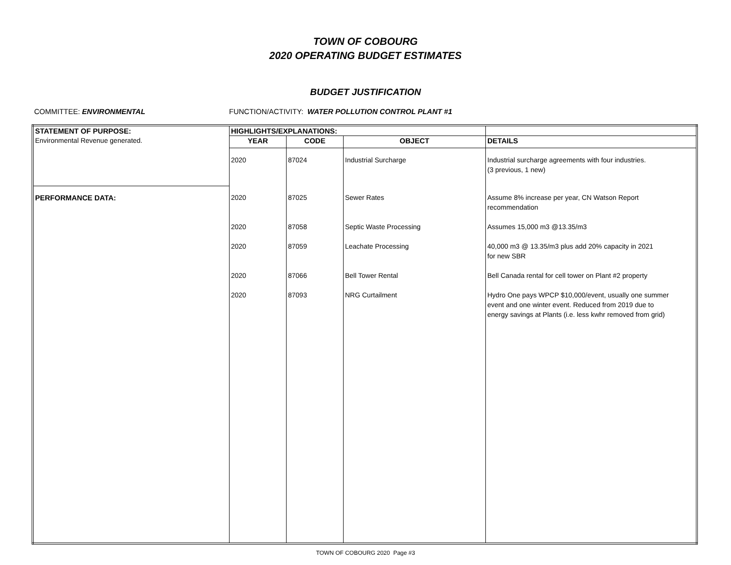TOWN OF COBOURG
2020 OPERATING BUDGET ESTIMATES
BUDGET JUSTIFICATION
COMMITTEE: ENVIRONMENTAL FUNCTION/ACTIVITY: WATER POLLUTION CONTROL PLANT #1
| STATEMENT OF PURPOSE: | HIGHLIGHTS/EXPLANATIONS: | | | |
| --- | --- | --- | --- | --- |
| Environmental Revenue generated. | YEAR | CODE | OBJECT | DETAILS |
| | 2020 | 87024 | Industrial Surcharge | Industrial surcharge agreements with four industries. (3 previous, 1 new) |
| PERFORMANCE DATA: | 2020 | 87025 | Sewer Rates | Assume 8% increase per year, CN Watson Report recommendation |
| | 2020 | 87058 | Septic Waste Processing | Assumes 15,000 m3 @13.35/m3 |
| | 2020 | 87059 | Leachate Processing | 40,000 m3 @ 13.35/m3 plus add 20% capacity in 2021 for new SBR |
| | 2020 | 87066 | Bell Tower Rental | Bell Canada rental for cell tower on Plant #2 property |
| | 2020 | 87093 | NRG Curtailment | Hydro One pays WPCP $10,000/event, usually one summer event and one winter event. Reduced from 2019 due to energy savings at Plants (i.e. less kwhr removed from grid) |
TOWN OF COBOURG 2020 Page #3